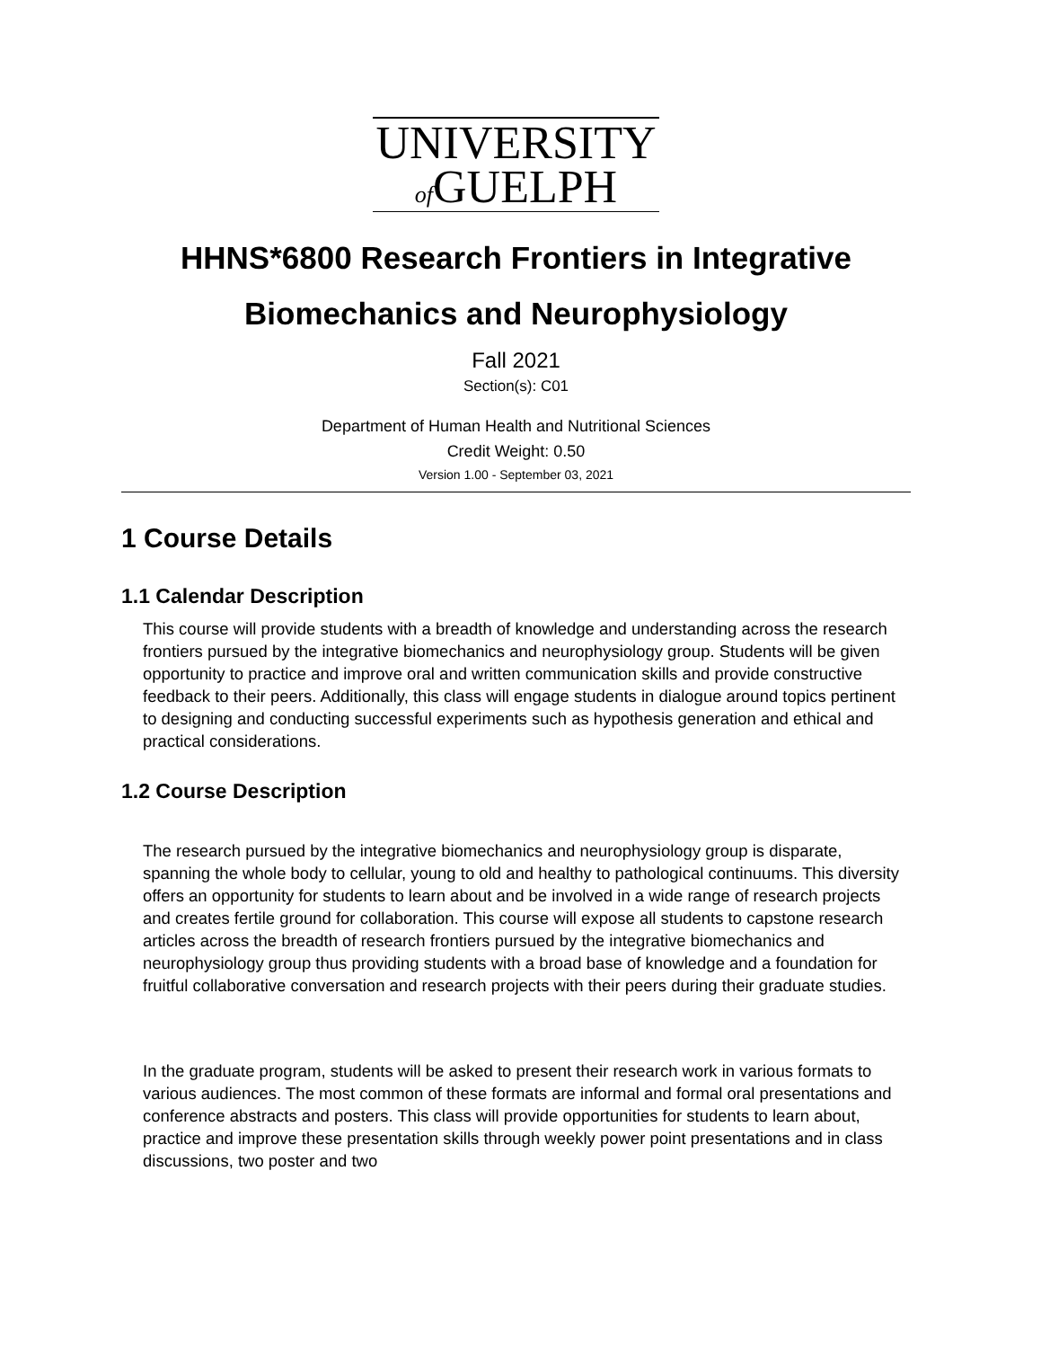UNIVERSITY
of GUELPH
HHNS*6800 Research Frontiers in Integrative Biomechanics and Neurophysiology
Fall 2021
Section(s): C01
Department of Human Health and Nutritional Sciences
Credit Weight: 0.50
Version 1.00 - September 03, 2021
1 Course Details
1.1 Calendar Description
This course will provide students with a breadth of knowledge and understanding across the research frontiers pursued by the integrative biomechanics and neurophysiology group. Students will be given opportunity to practice and improve oral and written communication skills and provide constructive feedback to their peers. Additionally, this class will engage students in dialogue around topics pertinent to designing and conducting successful experiments such as hypothesis generation and ethical and practical considerations.
1.2 Course Description
The research pursued by the integrative biomechanics and neurophysiology group is disparate, spanning the whole body to cellular, young to old and healthy to pathological continuums. This diversity offers an opportunity for students to learn about and be involved in a wide range of research projects and creates fertile ground for collaboration. This course will expose all students to capstone research articles across the breadth of research frontiers pursued by the integrative biomechanics and neurophysiology group thus providing students with a broad base of knowledge and a foundation for fruitful collaborative conversation and research projects with their peers during their graduate studies.
In the graduate program, students will be asked to present their research work in various formats to various audiences. The most common of these formats are informal and formal oral presentations and conference abstracts and posters. This class will provide opportunities for students to learn about, practice and improve these presentation skills through weekly power point presentations and in class discussions, two poster and two